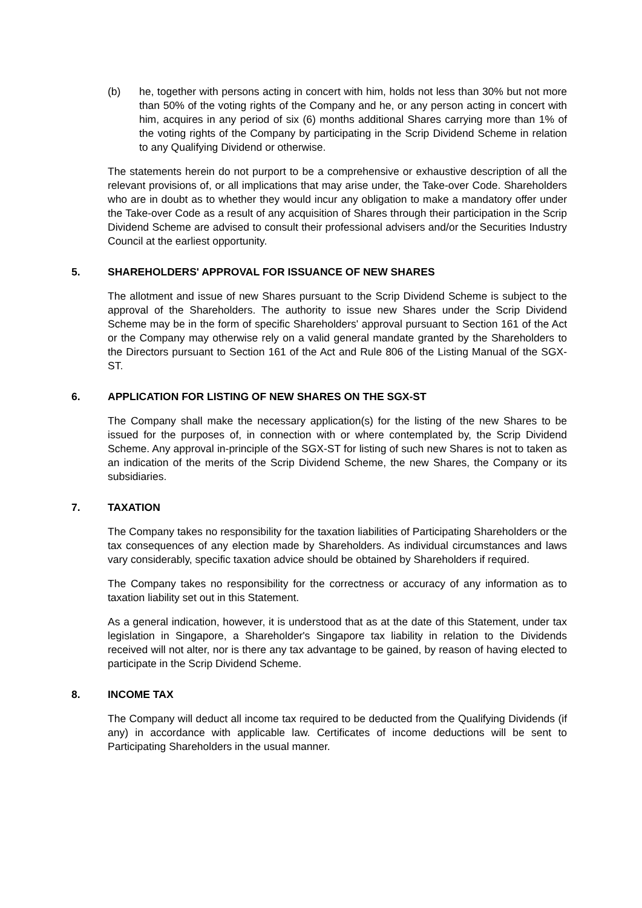(b) he, together with persons acting in concert with him, holds not less than 30% but not more than 50% of the voting rights of the Company and he, or any person acting in concert with him, acquires in any period of six (6) months additional Shares carrying more than 1% of the voting rights of the Company by participating in the Scrip Dividend Scheme in relation to any Qualifying Dividend or otherwise.
The statements herein do not purport to be a comprehensive or exhaustive description of all the relevant provisions of, or all implications that may arise under, the Take-over Code. Shareholders who are in doubt as to whether they would incur any obligation to make a mandatory offer under the Take-over Code as a result of any acquisition of Shares through their participation in the Scrip Dividend Scheme are advised to consult their professional advisers and/or the Securities Industry Council at the earliest opportunity.
5. SHAREHOLDERS' APPROVAL FOR ISSUANCE OF NEW SHARES
The allotment and issue of new Shares pursuant to the Scrip Dividend Scheme is subject to the approval of the Shareholders. The authority to issue new Shares under the Scrip Dividend Scheme may be in the form of specific Shareholders' approval pursuant to Section 161 of the Act or the Company may otherwise rely on a valid general mandate granted by the Shareholders to the Directors pursuant to Section 161 of the Act and Rule 806 of the Listing Manual of the SGX-ST.
6. APPLICATION FOR LISTING OF NEW SHARES ON THE SGX-ST
The Company shall make the necessary application(s) for the listing of the new Shares to be issued for the purposes of, in connection with or where contemplated by, the Scrip Dividend Scheme. Any approval in-principle of the SGX-ST for listing of such new Shares is not to taken as an indication of the merits of the Scrip Dividend Scheme, the new Shares, the Company or its subsidiaries.
7. TAXATION
The Company takes no responsibility for the taxation liabilities of Participating Shareholders or the tax consequences of any election made by Shareholders. As individual circumstances and laws vary considerably, specific taxation advice should be obtained by Shareholders if required.
The Company takes no responsibility for the correctness or accuracy of any information as to taxation liability set out in this Statement.
As a general indication, however, it is understood that as at the date of this Statement, under tax legislation in Singapore, a Shareholder's Singapore tax liability in relation to the Dividends received will not alter, nor is there any tax advantage to be gained, by reason of having elected to participate in the Scrip Dividend Scheme.
8. INCOME TAX
The Company will deduct all income tax required to be deducted from the Qualifying Dividends (if any) in accordance with applicable law. Certificates of income deductions will be sent to Participating Shareholders in the usual manner.